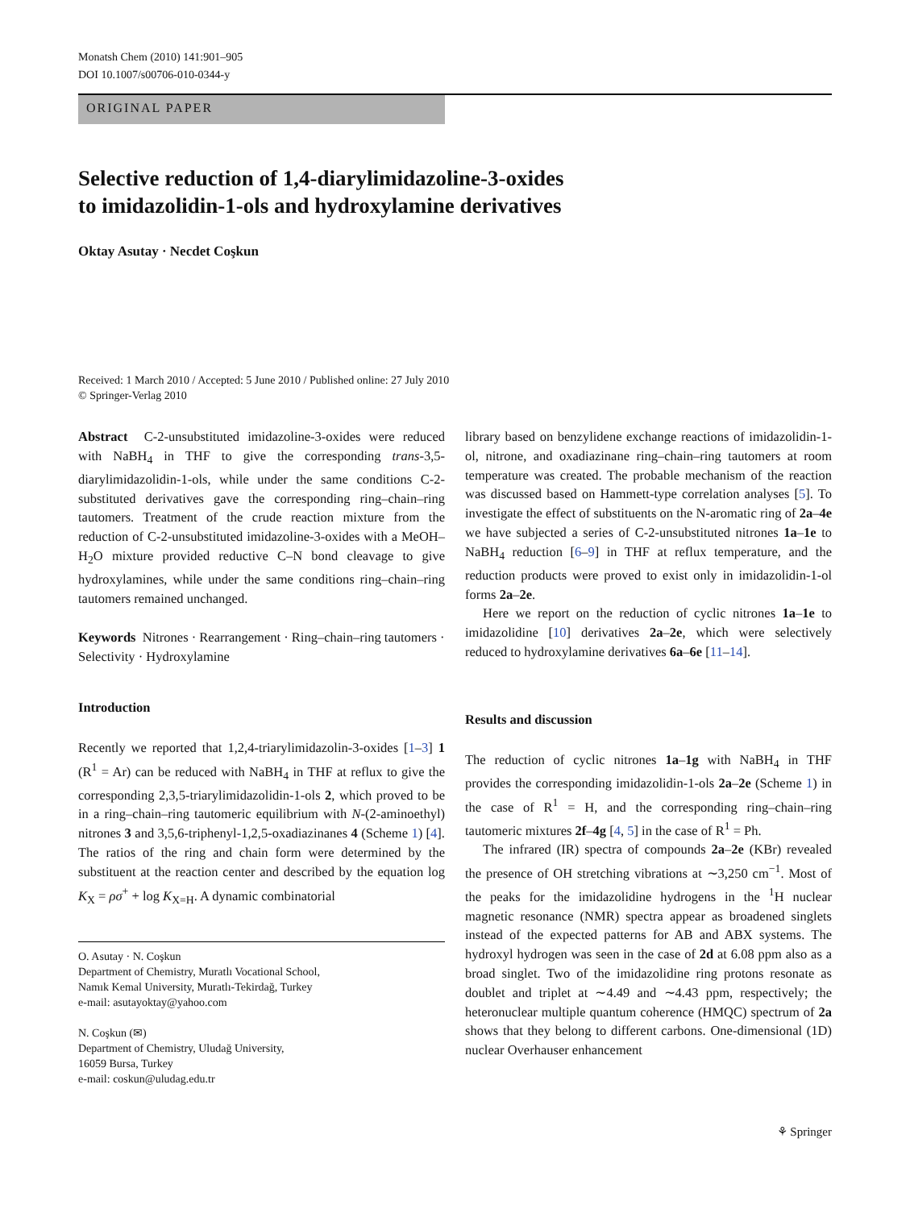Monatsh Chem (2010) 141:901–905
DOI 10.1007/s00706-010-0344-y
ORIGINAL PAPER
Selective reduction of 1,4-diarylimidazoline-3-oxides
to imidazolidin-1-ols and hydroxylamine derivatives
Oktay Asutay · Necdet Coşkun
Received: 1 March 2010 / Accepted: 5 June 2010 / Published online: 27 July 2010
© Springer-Verlag 2010
Abstract C-2-unsubstituted imidazoline-3-oxides were reduced with NaBH<sub>4</sub> in THF to give the corresponding trans-3,5-diarylimidazolidin-1-ols, while under the same conditions C-2-substituted derivatives gave the corresponding ring–chain–ring tautomers. Treatment of the crude reaction mixture from the reduction of C-2-unsubstituted imidazoline-3-oxides with a MeOH–H<sub>2</sub>O mixture provided reductive C–N bond cleavage to give hydroxylamines, while under the same conditions ring–chain–ring tautomers remained unchanged.
Keywords Nitrones · Rearrangement · Ring–chain–ring tautomers · Selectivity · Hydroxylamine
Introduction
Recently we reported that 1,2,4-triarylimidazolin-3-oxides [1–3] 1 (R<sup>1</sup> = Ar) can be reduced with NaBH<sub>4</sub> in THF at reflux to give the corresponding 2,3,5-triarylimidazolidin-1-ols 2, which proved to be in a ring–chain–ring tautomeric equilibrium with N-(2-aminoethyl) nitrones 3 and 3,5,6-triphenyl-1,2,5-oxadiazinanes 4 (Scheme 1) [4]. The ratios of the ring and chain form were determined by the substituent at the reaction center and described by the equation log K<sub>X</sub> = ρσ<sup>+</sup> + log K<sub>X=H</sub>. A dynamic combinatorial
O. Asutay · N. Coşkun
Department of Chemistry, Muratlı Vocational School,
Namık Kemal University, Muratlı-Tekirdağ, Turkey
e-mail: asutayoktay@yahoo.com
N. Coşkun (✉)
Department of Chemistry, Uludağ University,
16059 Bursa, Turkey
e-mail: coskun@uludag.edu.tr
library based on benzylidene exchange reactions of imidazolidin-1-ol, nitrone, and oxadiazinane ring–chain–ring tautomers at room temperature was created. The probable mechanism of the reaction was discussed based on Hammett-type correlation analyses [5]. To investigate the effect of substituents on the N-aromatic ring of 2a–4e we have subjected a series of C-2-unsubstituted nitrones 1a–1e to NaBH<sub>4</sub> reduction [6–9] in THF at reflux temperature, and the reduction products were proved to exist only in imidazolidin-1-ol forms 2a–2e.
Here we report on the reduction of cyclic nitrones 1a–1e to imidazolidine [10] derivatives 2a–2e, which were selectively reduced to hydroxylamine derivatives 6a–6e [11–14].
Results and discussion
The reduction of cyclic nitrones 1a–1g with NaBH<sub>4</sub> in THF provides the corresponding imidazolidin-1-ols 2a–2e (Scheme 1) in the case of R<sup>1</sup> = H, and the corresponding ring–chain–ring tautomeric mixtures 2f–4g [4, 5] in the case of R<sup>1</sup> = Ph.
The infrared (IR) spectra of compounds 2a–2e (KBr) revealed the presence of OH stretching vibrations at ∼3,250 cm<sup>−1</sup>. Most of the peaks for the imidazolidine hydrogens in the <sup>1</sup>H nuclear magnetic resonance (NMR) spectra appear as broadened singlets instead of the expected patterns for AB and ABX systems. The hydroxyl hydrogen was seen in the case of 2d at 6.08 ppm also as a broad singlet. Two of the imidazolidine ring protons resonate as doublet and triplet at ∼4.49 and ∼4.43 ppm, respectively; the heteronuclear multiple quantum coherence (HMQC) spectrum of 2a shows that they belong to different carbons. One-dimensional (1D) nuclear Overhauser enhancement
⚘ Springer